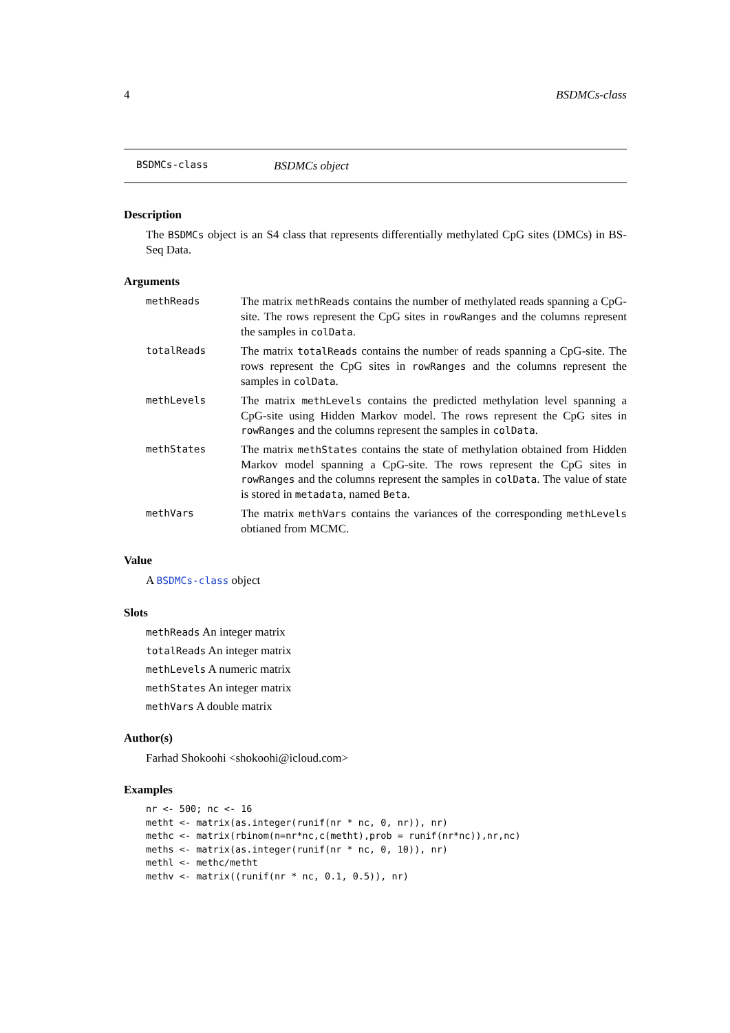4 BSDMCs-class
BSDMCs-class BSDMCs object
Description
The BSDMCs object is an S4 class that represents differentially methylated CpG sites (DMCs) in BS-Seq Data.
Arguments
methReads The matrix methReads contains the number of methylated reads spanning a CpG-site. The rows represent the CpG sites in rowRanges and the columns represent the samples in colData.
totalReads The matrix totalReads contains the number of reads spanning a CpG-site. The rows represent the CpG sites in rowRanges and the columns represent the samples in colData.
methLevels The matrix methLevels contains the predicted methylation level spanning a CpG-site using Hidden Markov model. The rows represent the CpG sites in rowRanges and the columns represent the samples in colData.
methStates The matrix methStates contains the state of methylation obtained from Hidden Markov model spanning a CpG-site. The rows represent the CpG sites in rowRanges and the columns represent the samples in colData. The value of state is stored in metadata, named Beta.
methVars The matrix methVars contains the variances of the corresponding methLevels obtianed from MCMC.
Value
A BSDMCs-class object
Slots
methReads An integer matrix
totalReads An integer matrix
methLevels A numeric matrix
methStates An integer matrix
methVars A double matrix
Author(s)
Farhad Shokoohi <shokoohi@icloud.com>
Examples
nr <- 500; nc <- 16
metht <- matrix(as.integer(runif(nr * nc, 0, nr)), nr)
methc <- matrix(rbinom(n=nr*nc,c(metht),prob = runif(nr*nc)),nr,nc)
meths <- matrix(as.integer(runif(nr * nc, 0, 10)), nr)
methl <- methc/metht
methv <- matrix((runif(nr * nc, 0.1, 0.5)), nr)